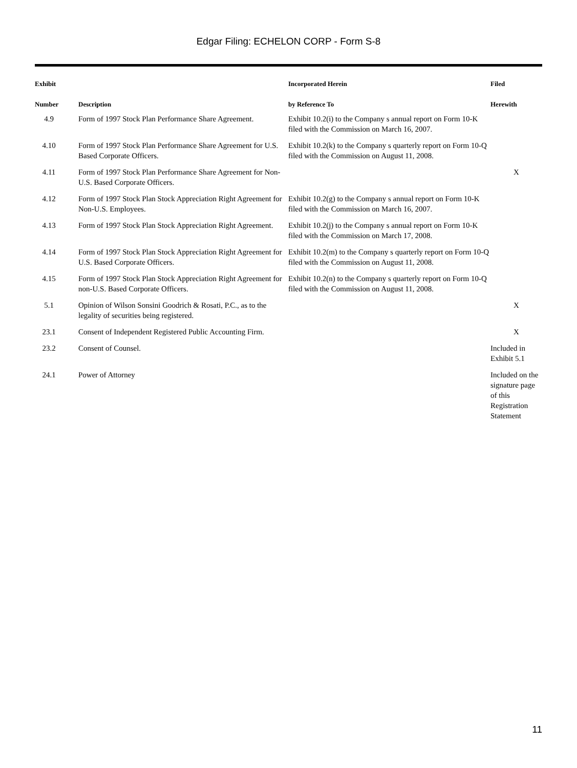Edgar Filing: ECHELON CORP - Form S-8
| Exhibit | | Incorporated Herein | Filed |
| --- | --- | --- | --- |
| Number | Description | by Reference To | Herewith |
| 4.9 | Form of 1997 Stock Plan Performance Share Agreement. | Exhibit 10.2(i) to the Company s annual report on Form 10-K filed with the Commission on March 16, 2007. | |
| 4.10 | Form of 1997 Stock Plan Performance Share Agreement for U.S. Based Corporate Officers. | Exhibit 10.2(k) to the Company s quarterly report on Form 10-Q filed with the Commission on August 11, 2008. | |
| 4.11 | Form of 1997 Stock Plan Performance Share Agreement for Non-U.S. Based Corporate Officers. | | X |
| 4.12 | Form of 1997 Stock Plan Stock Appreciation Right Agreement for Non-U.S. Employees. | Exhibit 10.2(g) to the Company s annual report on Form 10-K filed with the Commission on March 16, 2007. | |
| 4.13 | Form of 1997 Stock Plan Stock Appreciation Right Agreement. | Exhibit 10.2(j) to the Company s annual report on Form 10-K filed with the Commission on March 17, 2008. | |
| 4.14 | Form of 1997 Stock Plan Stock Appreciation Right Agreement for U.S. Based Corporate Officers. | Exhibit 10.2(m) to the Company s quarterly report on Form 10-Q filed with the Commission on August 11, 2008. | |
| 4.15 | Form of 1997 Stock Plan Stock Appreciation Right Agreement for non-U.S. Based Corporate Officers. | Exhibit 10.2(n) to the Company s quarterly report on Form 10-Q filed with the Commission on August 11, 2008. | |
| 5.1 | Opinion of Wilson Sonsini Goodrich & Rosati, P.C., as to the legality of securities being registered. | | X |
| 23.1 | Consent of Independent Registered Public Accounting Firm. | | X |
| 23.2 | Consent of Counsel. | | Included in Exhibit 5.1 |
| 24.1 | Power of Attorney | | Included on the signature page of this Registration Statement |
11